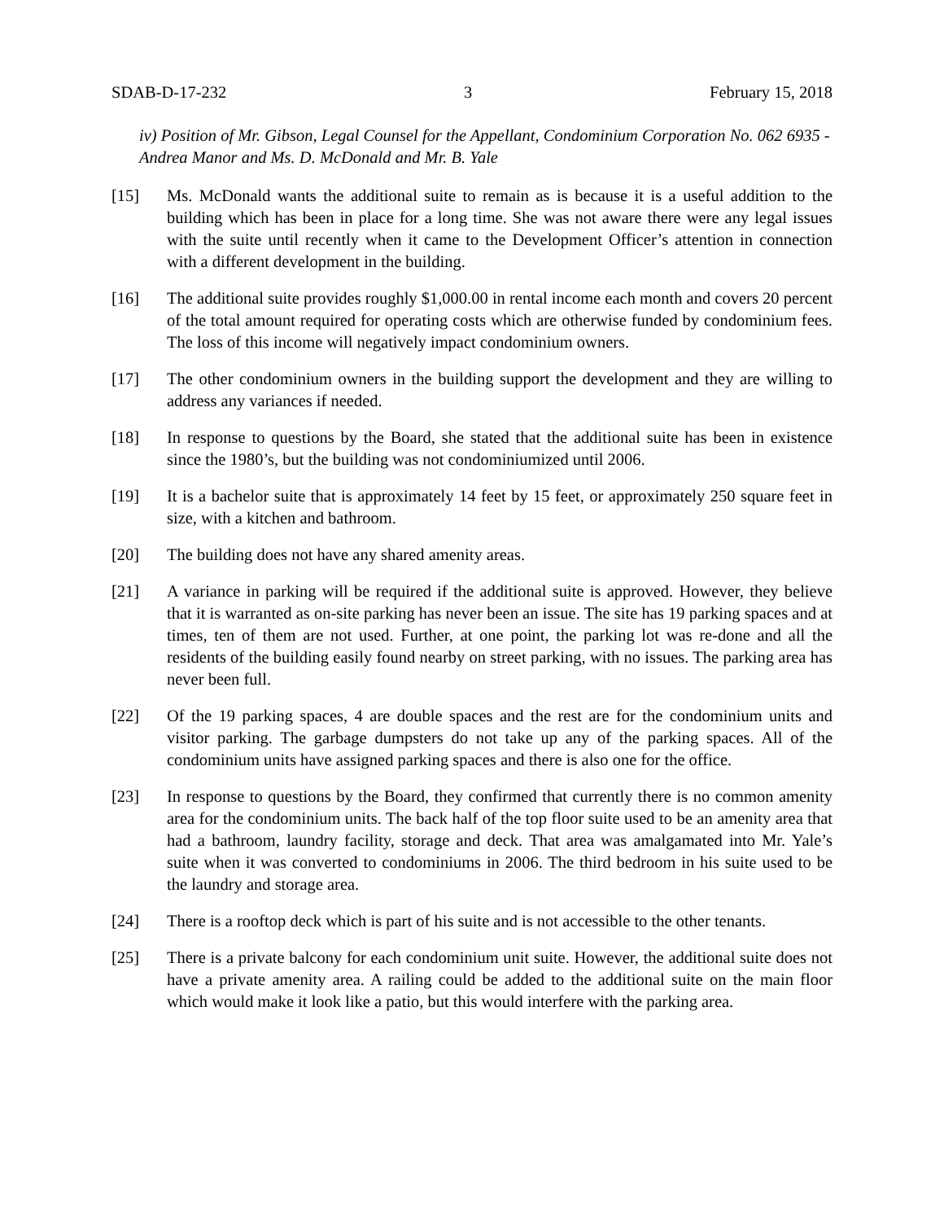SDAB-D-17-232 3 February 15, 2018
iv) Position of Mr. Gibson, Legal Counsel for the Appellant, Condominium Corporation No. 062 6935 - Andrea Manor and Ms. D. McDonald and Mr. B. Yale
[15] Ms. McDonald wants the additional suite to remain as is because it is a useful addition to the building which has been in place for a long time. She was not aware there were any legal issues with the suite until recently when it came to the Development Officer’s attention in connection with a different development in the building.
[16] The additional suite provides roughly $1,000.00 in rental income each month and covers 20 percent of the total amount required for operating costs which are otherwise funded by condominium fees. The loss of this income will negatively impact condominium owners.
[17] The other condominium owners in the building support the development and they are willing to address any variances if needed.
[18] In response to questions by the Board, she stated that the additional suite has been in existence since the 1980’s, but the building was not condominiumized until 2006.
[19] It is a bachelor suite that is approximately 14 feet by 15 feet, or approximately 250 square feet in size, with a kitchen and bathroom.
[20] The building does not have any shared amenity areas.
[21] A variance in parking will be required if the additional suite is approved. However, they believe that it is warranted as on-site parking has never been an issue. The site has 19 parking spaces and at times, ten of them are not used. Further, at one point, the parking lot was re-done and all the residents of the building easily found nearby on street parking, with no issues. The parking area has never been full.
[22] Of the 19 parking spaces, 4 are double spaces and the rest are for the condominium units and visitor parking. The garbage dumpsters do not take up any of the parking spaces. All of the condominium units have assigned parking spaces and there is also one for the office.
[23] In response to questions by the Board, they confirmed that currently there is no common amenity area for the condominium units. The back half of the top floor suite used to be an amenity area that had a bathroom, laundry facility, storage and deck. That area was amalgamated into Mr. Yale’s suite when it was converted to condominiums in 2006. The third bedroom in his suite used to be the laundry and storage area.
[24] There is a rooftop deck which is part of his suite and is not accessible to the other tenants.
[25] There is a private balcony for each condominium unit suite. However, the additional suite does not have a private amenity area. A railing could be added to the additional suite on the main floor which would make it look like a patio, but this would interfere with the parking area.